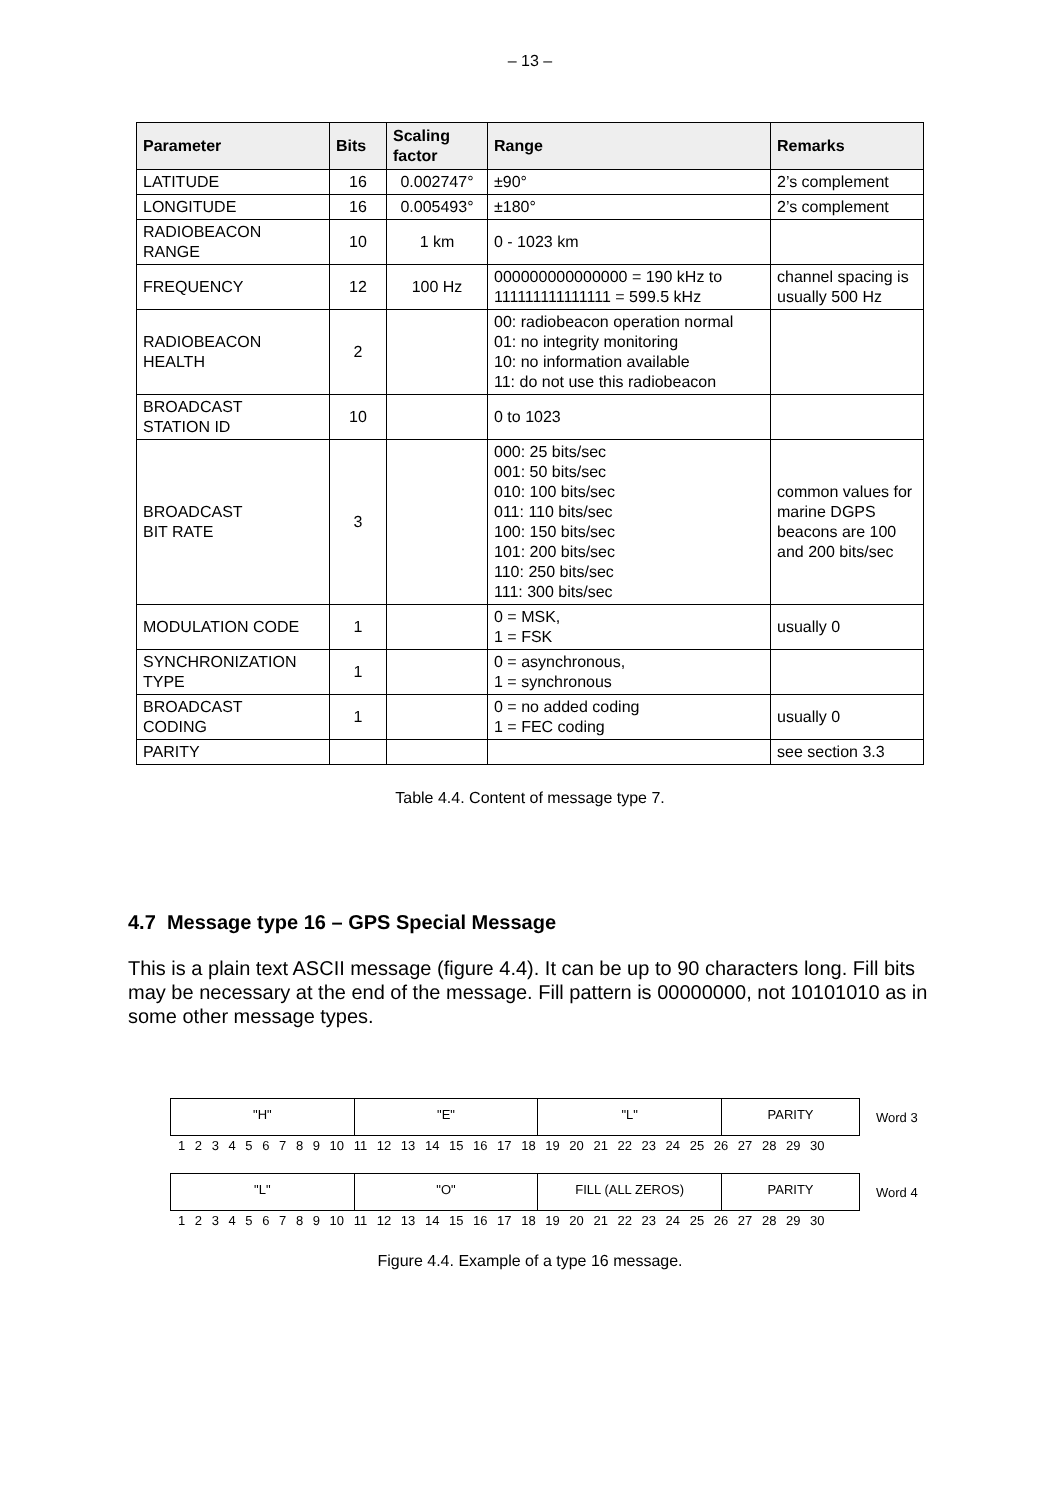– 13 –
| Parameter | Bits | Scaling factor | Range | Remarks |
| --- | --- | --- | --- | --- |
| LATITUDE | 16 | 0.002747° | ±90° | 2’s complement |
| LONGITUDE | 16 | 0.005493° | ±180° | 2’s complement |
| RADIOBEACON RANGE | 10 | 1 km | 0 - 1023 km | |
| FREQUENCY | 12 | 100 Hz | 000000000000000 = 190 kHz to 111111111111111 = 599.5 kHz | channel spacing is usually 500 Hz |
| RADIOBEACON HEALTH | 2 | | 00: radiobeacon operation normal 01: no integrity monitoring 10: no information available 11: do not use this radiobeacon | |
| BROADCAST STATION ID | 10 | | 0 to 1023 | |
| BROADCAST BIT RATE | 3 | | 000: 25 bits/sec 001: 50 bits/sec 010: 100 bits/sec 011: 110 bits/sec 100: 150 bits/sec 101: 200 bits/sec 110: 250 bits/sec 111: 300 bits/sec | common values for marine DGPS beacons are 100 and 200 bits/sec |
| MODULATION CODE | 1 | | 0 = MSK, 1 = FSK | usually 0 |
| SYNCHRONIZATION TYPE | 1 | | 0 = asynchronous, 1 = synchronous | |
| BROADCAST CODING | 1 | | 0 = no added coding 1 = FEC coding | usually 0 |
| PARITY | | | | see section 3.3 |
Table 4.4. Content of message type 7.
4.7 Message type 16 – GPS Special Message
This is a plain text ASCII message (figure 4.4). It can be up to 90 characters long. Fill bits may be necessary at the end of the message. Fill pattern is 00000000, not 10101010 as in some other message types.
"H" "E" "L" PARITY
Word 3
1 2 3 4 5 6 7 8 9 10 11 12 13 14 15 16 17 18 19 20 21 22 23 24 25 26 27 28 29 30
"L" "O" FILL (ALL ZEROS) PARITY
Word 4
1 2 3 4 5 6 7 8 9 10 11 12 13 14 15 16 17 18 19 20 21 22 23 24 25 26 27 28 29 30
Figure 4.4. Example of a type 16 message.